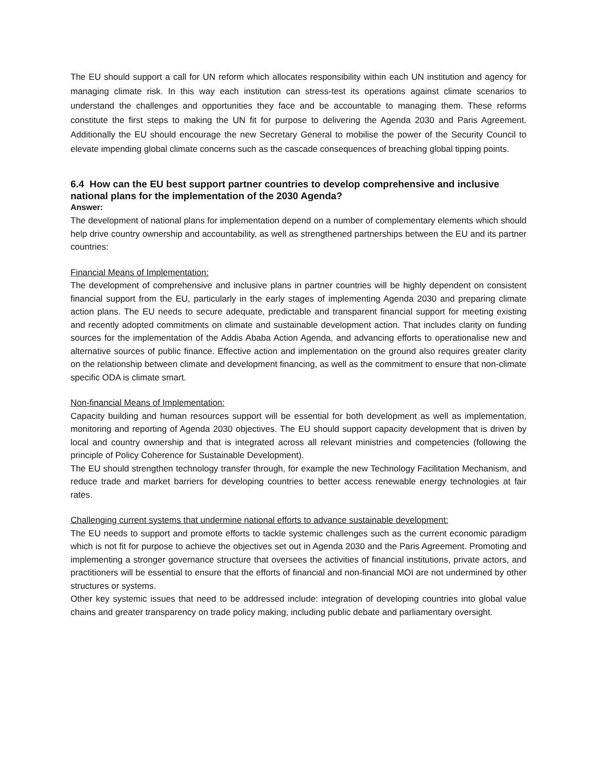The EU should support a call for UN reform which allocates responsibility within each UN institution and agency for managing climate risk. In this way each institution can stress-test its operations against climate scenarios to understand the challenges and opportunities they face and be accountable to managing them. These reforms constitute the first steps to making the UN fit for purpose to delivering the Agenda 2030 and Paris Agreement. Additionally the EU should encourage the new Secretary General to mobilise the power of the Security Council to elevate impending global climate concerns such as the cascade consequences of breaching global tipping points.
6.4 How can the EU best support partner countries to develop comprehensive and inclusive national plans for the implementation of the 2030 Agenda?
Answer:
The development of national plans for implementation depend on a number of complementary elements which should help drive country ownership and accountability, as well as strengthened partnerships between the EU and its partner countries:
Financial Means of Implementation:
The development of comprehensive and inclusive plans in partner countries will be highly dependent on consistent financial support from the EU, particularly in the early stages of implementing Agenda 2030 and preparing climate action plans. The EU needs to secure adequate, predictable and transparent financial support for meeting existing and recently adopted commitments on climate and sustainable development action. That includes clarity on funding sources for the implementation of the Addis Ababa Action Agenda, and advancing efforts to operationalise new and alternative sources of public finance. Effective action and implementation on the ground also requires greater clarity on the relationship between climate and development financing, as well as the commitment to ensure that non-climate specific ODA is climate smart.
Non-financial Means of Implementation:
Capacity building and human resources support will be essential for both development as well as implementation, monitoring and reporting of Agenda 2030 objectives. The EU should support capacity development that is driven by local and country ownership and that is integrated across all relevant ministries and competencies (following the principle of Policy Coherence for Sustainable Development).
The EU should strengthen technology transfer through, for example the new Technology Facilitation Mechanism, and reduce trade and market barriers for developing countries to better access renewable energy technologies at fair rates.
Challenging current systems that undermine national efforts to advance sustainable development:
The EU needs to support and promote efforts to tackle systemic challenges such as the current economic paradigm which is not fit for purpose to achieve the objectives set out in Agenda 2030 and the Paris Agreement. Promoting and implementing a stronger governance structure that oversees the activities of financial institutions, private actors, and practitioners will be essential to ensure that the efforts of financial and non-financial MOI are not undermined by other structures or systems.
Other key systemic issues that need to be addressed include: integration of developing countries into global value chains and greater transparency on trade policy making, including public debate and parliamentary oversight.